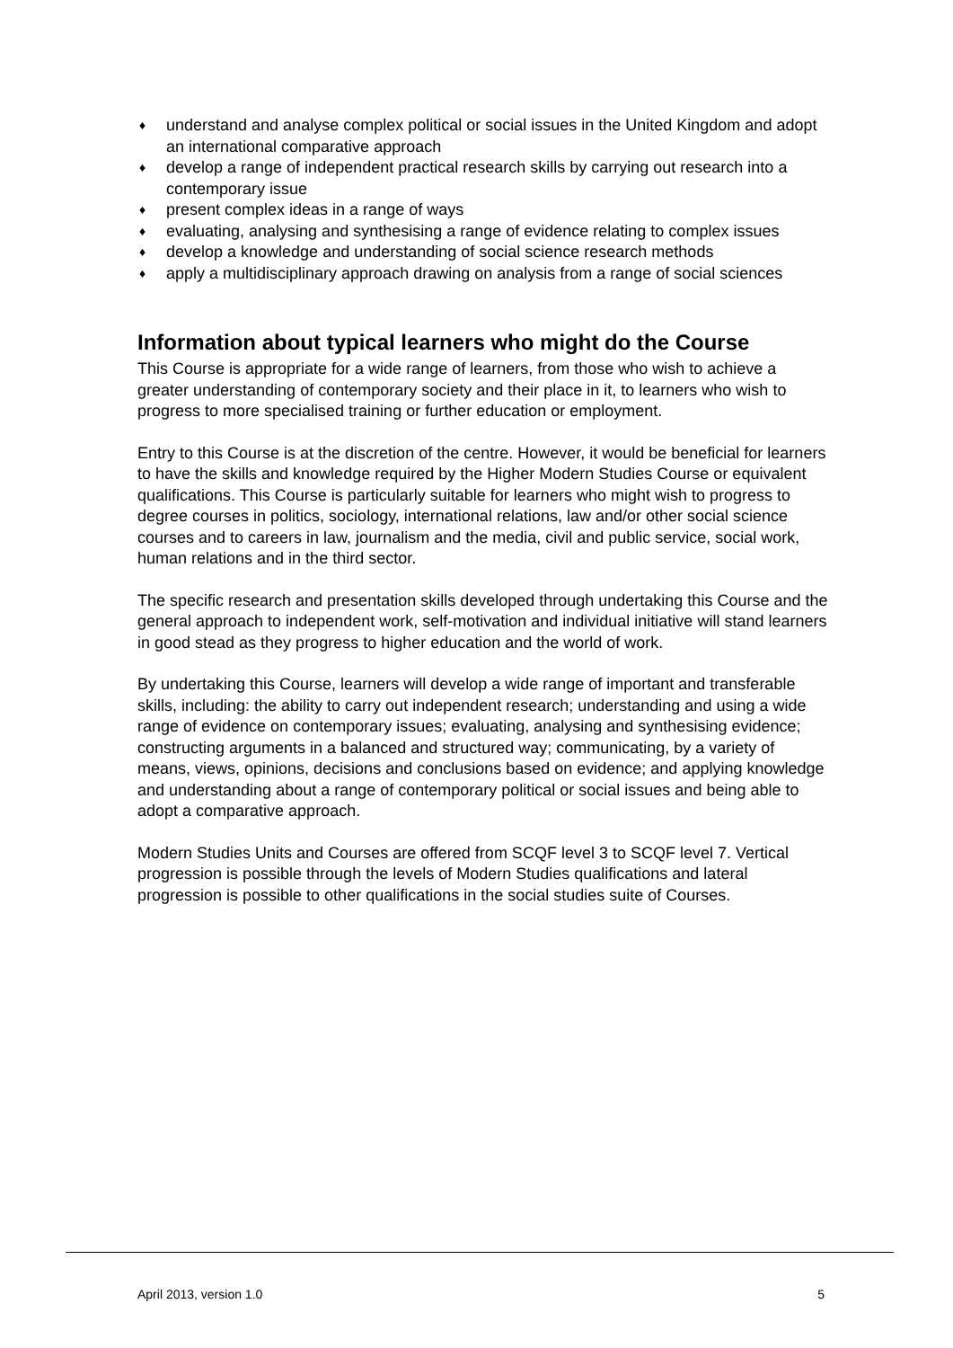♦ understand and analyse complex political or social issues in the United Kingdom and adopt an international comparative approach
♦ develop a range of independent practical research skills by carrying out research into a contemporary issue
♦ present complex ideas in a range of ways
♦ evaluating, analysing and synthesising a range of evidence relating to complex issues
♦ develop a knowledge and understanding of social science research methods
♦ apply a multidisciplinary approach drawing on analysis from a range of social sciences
Information about typical learners who might do the Course
This Course is appropriate for a wide range of learners, from those who wish to achieve a greater understanding of contemporary society and their place in it, to learners who wish to progress to more specialised training or further education or employment.
Entry to this Course is at the discretion of the centre. However, it would be beneficial for learners to have the skills and knowledge required by the Higher Modern Studies Course or equivalent qualifications. This Course is particularly suitable for learners who might wish to progress to degree courses in politics, sociology, international relations, law and/or other social science courses and to careers in law, journalism and the media, civil and public service, social work, human relations and in the third sector.
The specific research and presentation skills developed through undertaking this Course and the general approach to independent work, self-motivation and individual initiative will stand learners in good stead as they progress to higher education and the world of work.
By undertaking this Course, learners will develop a wide range of important and transferable skills, including: the ability to carry out independent research; understanding and using a wide range of evidence on contemporary issues; evaluating, analysing and synthesising evidence; constructing arguments in a balanced and structured way; communicating, by a variety of means, views, opinions, decisions and conclusions based on evidence; and applying knowledge and understanding about a range of contemporary political or social issues and being able to adopt a comparative approach.
Modern Studies Units and Courses are offered from SCQF level 3 to SCQF level 7. Vertical progression is possible through the levels of Modern Studies qualifications and lateral progression is possible to other qualifications in the social studies suite of Courses.
April 2013, version 1.0 5